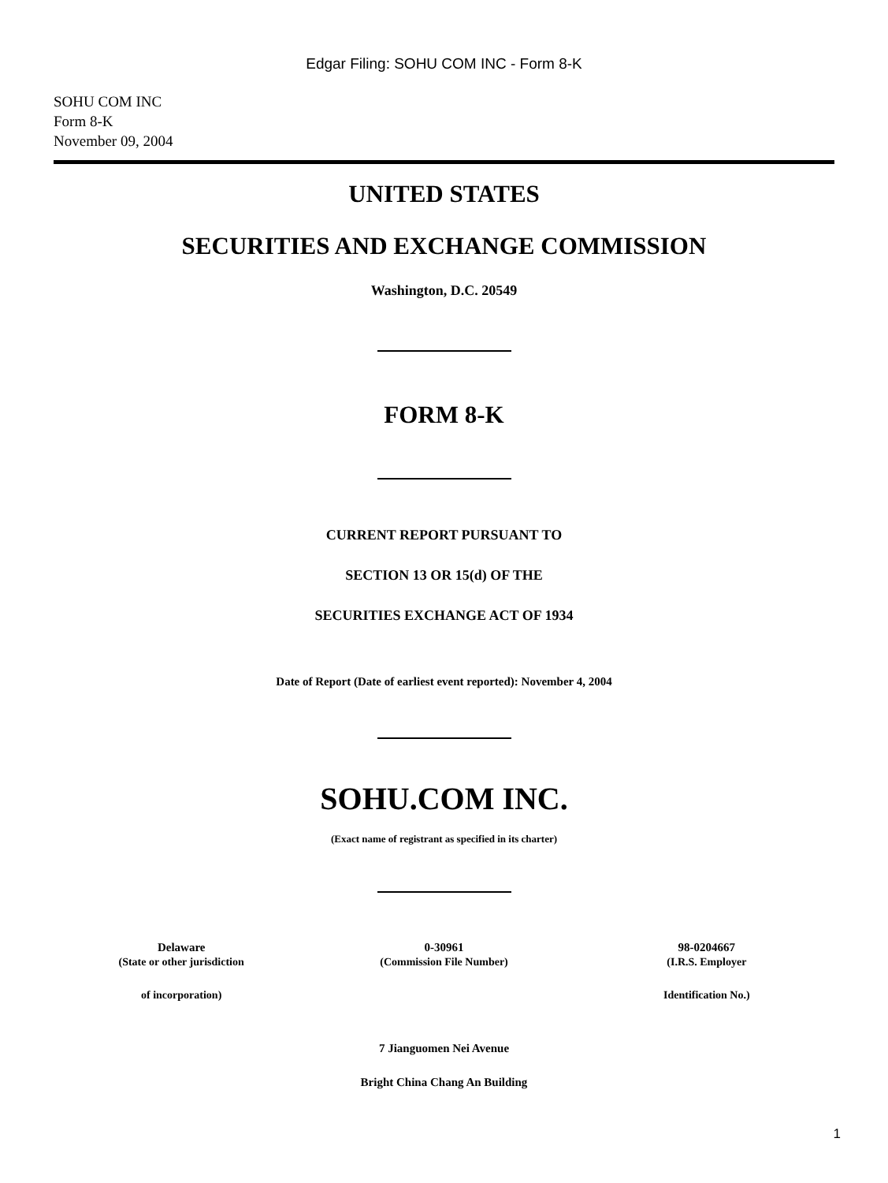Edgar Filing: SOHU COM INC - Form 8-K
SOHU COM INC
Form 8-K
November 09, 2004
UNITED STATES
SECURITIES AND EXCHANGE COMMISSION
Washington, D.C. 20549
FORM 8-K
CURRENT REPORT PURSUANT TO
SECTION 13 OR 15(d) OF THE
SECURITIES EXCHANGE ACT OF 1934
Date of Report (Date of earliest event reported): November 4, 2004
SOHU.COM INC.
(Exact name of registrant as specified in its charter)
| Delaware | 0-30961 | 98-0204667 |
| (State or other jurisdiction | (Commission File Number) | (I.R.S. Employer |
| of incorporation) | | Identification No.) |
7 Jianguomen Nei Avenue
Bright China Chang An Building
1